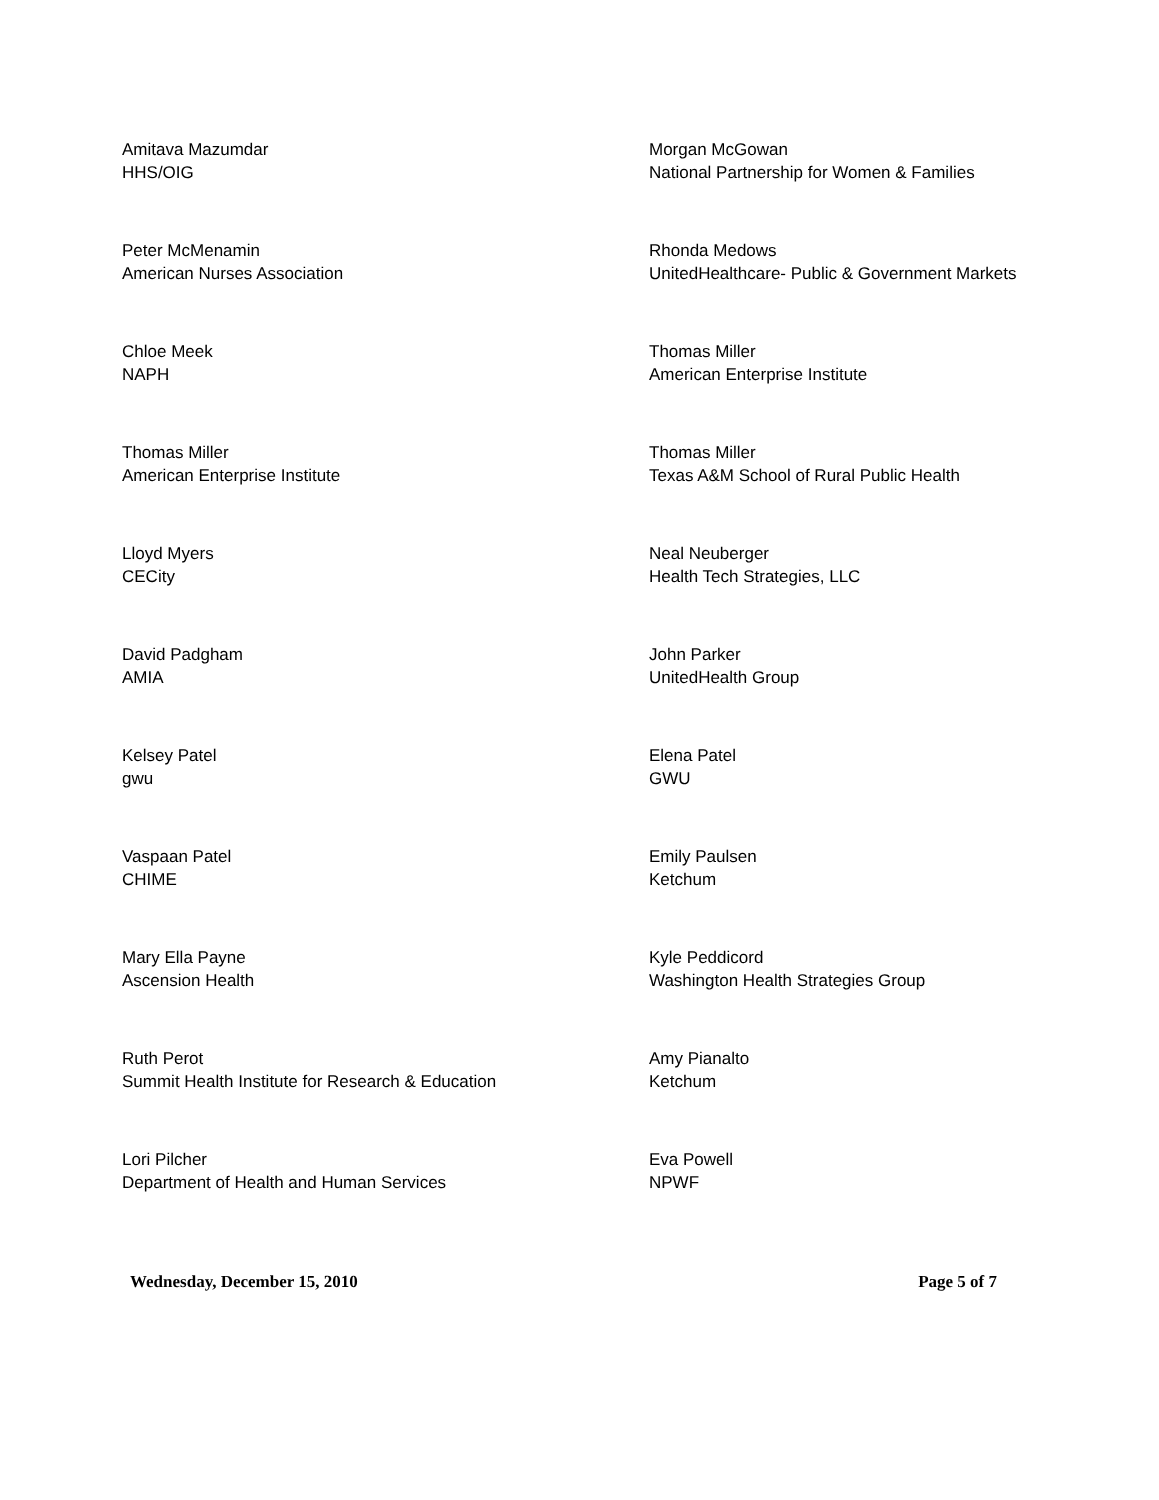Amitava Mazumdar
HHS/OIG
Morgan McGowan
National Partnership for Women & Families
Peter McMenamin
American Nurses Association
Rhonda Medows
UnitedHealthcare- Public & Government Markets
Chloe Meek
NAPH
Thomas Miller
American Enterprise Institute
Thomas Miller
American Enterprise Institute
Thomas Miller
Texas A&M School of Rural Public Health
Lloyd Myers
CECity
Neal Neuberger
Health Tech Strategies, LLC
David Padgham
AMIA
John Parker
UnitedHealth Group
Kelsey Patel
gwu
Elena Patel
GWU
Vaspaan Patel
CHIME
Emily Paulsen
Ketchum
Mary Ella Payne
Ascension Health
Kyle Peddicord
Washington Health Strategies Group
Ruth Perot
Summit Health Institute for Research & Education
Amy Pianalto
Ketchum
Lori Pilcher
Department of Health and Human Services
Eva Powell
NPWF
Wednesday, December 15, 2010 Page 5 of 7